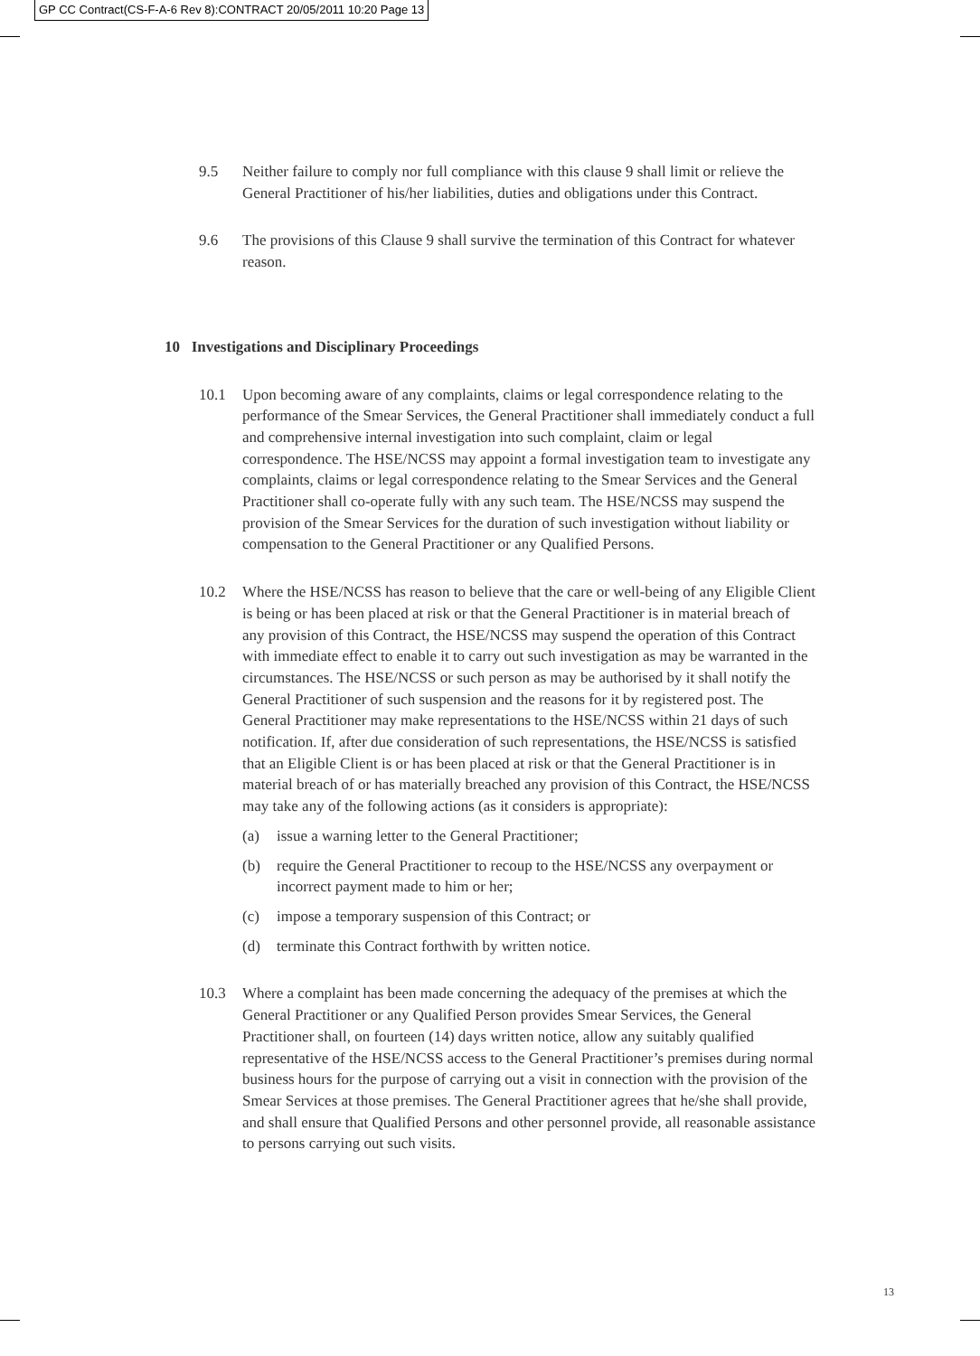GP CC Contract(CS-F-A-6 Rev 8):CONTRACT 20/05/2011 10:20 Page 13
9.5 Neither failure to comply nor full compliance with this clause 9 shall limit or relieve the General Practitioner of his/her liabilities, duties and obligations under this Contract.
9.6 The provisions of this Clause 9 shall survive the termination of this Contract for whatever reason.
10 Investigations and Disciplinary Proceedings
10.1 Upon becoming aware of any complaints, claims or legal correspondence relating to the performance of the Smear Services, the General Practitioner shall immediately conduct a full and comprehensive internal investigation into such complaint, claim or legal correspondence. The HSE/NCSS may appoint a formal investigation team to investigate any complaints, claims or legal correspondence relating to the Smear Services and the General Practitioner shall co-operate fully with any such team. The HSE/NCSS may suspend the provision of the Smear Services for the duration of such investigation without liability or compensation to the General Practitioner or any Qualified Persons.
10.2 Where the HSE/NCSS has reason to believe that the care or well-being of any Eligible Client is being or has been placed at risk or that the General Practitioner is in material breach of any provision of this Contract, the HSE/NCSS may suspend the operation of this Contract with immediate effect to enable it to carry out such investigation as may be warranted in the circumstances. The HSE/NCSS or such person as may be authorised by it shall notify the General Practitioner of such suspension and the reasons for it by registered post. The General Practitioner may make representations to the HSE/NCSS within 21 days of such notification. If, after due consideration of such representations, the HSE/NCSS is satisfied that an Eligible Client is or has been placed at risk or that the General Practitioner is in material breach of or has materially breached any provision of this Contract, the HSE/NCSS may take any of the following actions (as it considers is appropriate):
(a) issue a warning letter to the General Practitioner;
(b) require the General Practitioner to recoup to the HSE/NCSS any overpayment or incorrect payment made to him or her;
(c) impose a temporary suspension of this Contract; or
(d) terminate this Contract forthwith by written notice.
10.3 Where a complaint has been made concerning the adequacy of the premises at which the General Practitioner or any Qualified Person provides Smear Services, the General Practitioner shall, on fourteen (14) days written notice, allow any suitably qualified representative of the HSE/NCSS access to the General Practitioner’s premises during normal business hours for the purpose of carrying out a visit in connection with the provision of the Smear Services at those premises. The General Practitioner agrees that he/she shall provide, and shall ensure that Qualified Persons and other personnel provide, all reasonable assistance to persons carrying out such visits.
13